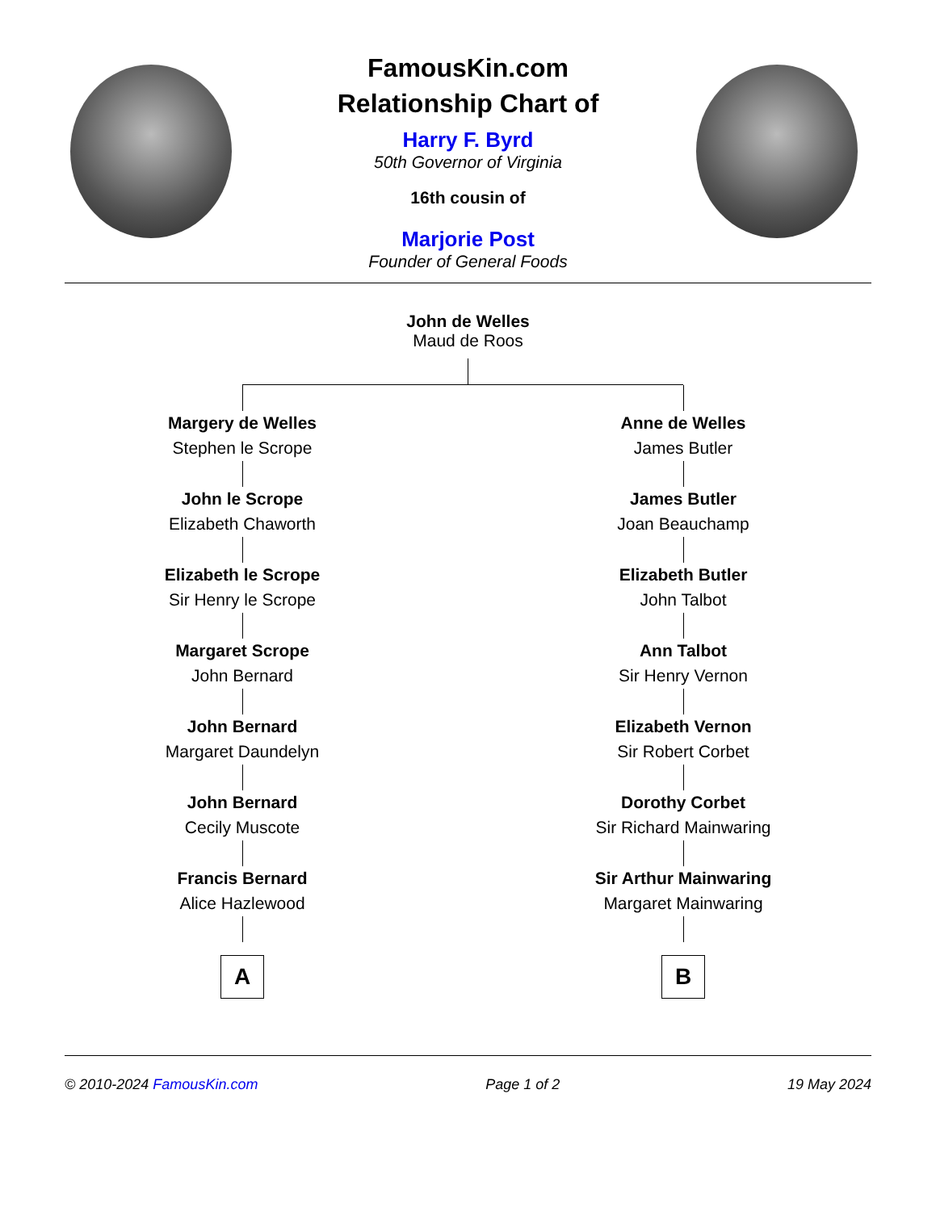FamousKin.com
Relationship Chart of
Harry F. Byrd
50th Governor of Virginia
16th cousin of
Marjorie Post
Founder of General Foods
John de Welles
Maud de Roos
Margery de Welles
Stephen le Scrope
John le Scrope
Elizabeth Chaworth
Elizabeth le Scrope
Sir Henry le Scrope
Margaret Scrope
John Bernard
John Bernard
Margaret Daundelyn
John Bernard
Cecily Muscote
Francis Bernard
Alice Hazlewood
A
Anne de Welles
James Butler
James Butler
Joan Beauchamp
Elizabeth Butler
John Talbot
Ann Talbot
Sir Henry Vernon
Elizabeth Vernon
Sir Robert Corbet
Dorothy Corbet
Sir Richard Mainwaring
Sir Arthur Mainwaring
Margaret Mainwaring
B
© 2010-2024 FamousKin.com Page 1 of 2 19 May 2024